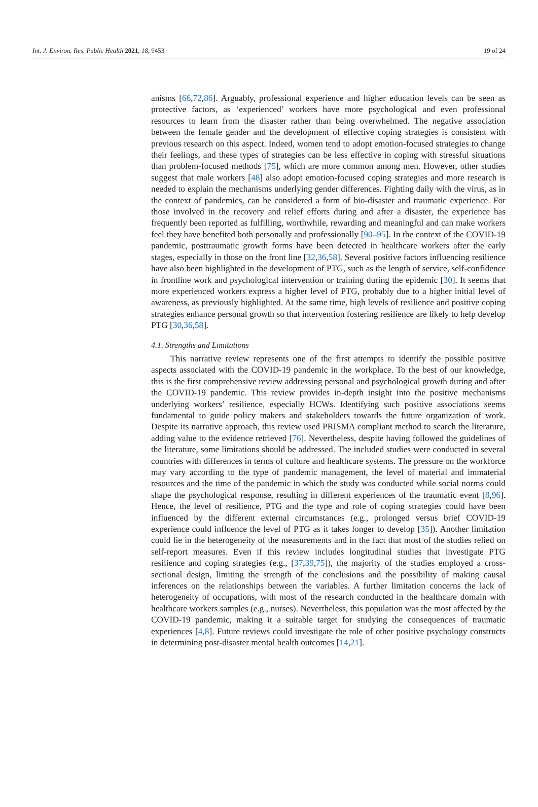Int. J. Environ. Res. Public Health 2021, 18, 9453 19 of 24
anisms [66,72,86]. Arguably, professional experience and higher education levels can be seen as protective factors, as ‘experienced’ workers have more psychological and even professional resources to learn from the disaster rather than being overwhelmed. The negative association between the female gender and the development of effective coping strategies is consistent with previous research on this aspect. Indeed, women tend to adopt emotion-focused strategies to change their feelings, and these types of strategies can be less effective in coping with stressful situations than problem-focused methods [75], which are more common among men. However, other studies suggest that male workers [48] also adopt emotion-focused coping strategies and more research is needed to explain the mechanisms underlying gender differences. Fighting daily with the virus, as in the context of pandemics, can be considered a form of bio-disaster and traumatic experience. For those involved in the recovery and relief efforts during and after a disaster, the experience has frequently been reported as fulfilling, worthwhile, rewarding and meaningful and can make workers feel they have benefited both personally and professionally [90–95]. In the context of the COVID-19 pandemic, posttraumatic growth forms have been detected in healthcare workers after the early stages, especially in those on the front line [32,36,58]. Several positive factors influencing resilience have also been highlighted in the development of PTG, such as the length of service, self-confidence in frontline work and psychological intervention or training during the epidemic [30]. It seems that more experienced workers express a higher level of PTG, probably due to a higher initial level of awareness, as previously highlighted. At the same time, high levels of resilience and positive coping strategies enhance personal growth so that intervention fostering resilience are likely to help develop PTG [30,36,58].
4.1. Strengths and Limitations
This narrative review represents one of the first attempts to identify the possible positive aspects associated with the COVID-19 pandemic in the workplace. To the best of our knowledge, this is the first comprehensive review addressing personal and psychological growth during and after the COVID-19 pandemic. This review provides in-depth insight into the positive mechanisms underlying workers’ resilience, especially HCWs. Identifying such positive associations seems fundamental to guide policy makers and stakeholders towards the future organization of work. Despite its narrative approach, this review used PRISMA compliant method to search the literature, adding value to the evidence retrieved [76]. Nevertheless, despite having followed the guidelines of the literature, some limitations should be addressed. The included studies were conducted in several countries with differences in terms of culture and healthcare systems. The pressure on the workforce may vary according to the type of pandemic management, the level of material and immaterial resources and the time of the pandemic in which the study was conducted while social norms could shape the psychological response, resulting in different experiences of the traumatic event [8,96]. Hence, the level of resilience, PTG and the type and role of coping strategies could have been influenced by the different external circumstances (e.g., prolonged versus brief COVID-19 experience could influence the level of PTG as it takes longer to develop [35]). Another limitation could lie in the heterogeneity of the measurements and in the fact that most of the studies relied on self-report measures. Even if this review includes longitudinal studies that investigate PTG resilience and coping strategies (e.g., [37,39,75]), the majority of the studies employed a cross-sectional design, limiting the strength of the conclusions and the possibility of making causal inferences on the relationships between the variables. A further limitation concerns the lack of heterogeneity of occupations, with most of the research conducted in the healthcare domain with healthcare workers samples (e.g., nurses). Nevertheless, this population was the most affected by the COVID-19 pandemic, making it a suitable target for studying the consequences of traumatic experiences [4,8]. Future reviews could investigate the role of other positive psychology constructs in determining post-disaster mental health outcomes [14,21].